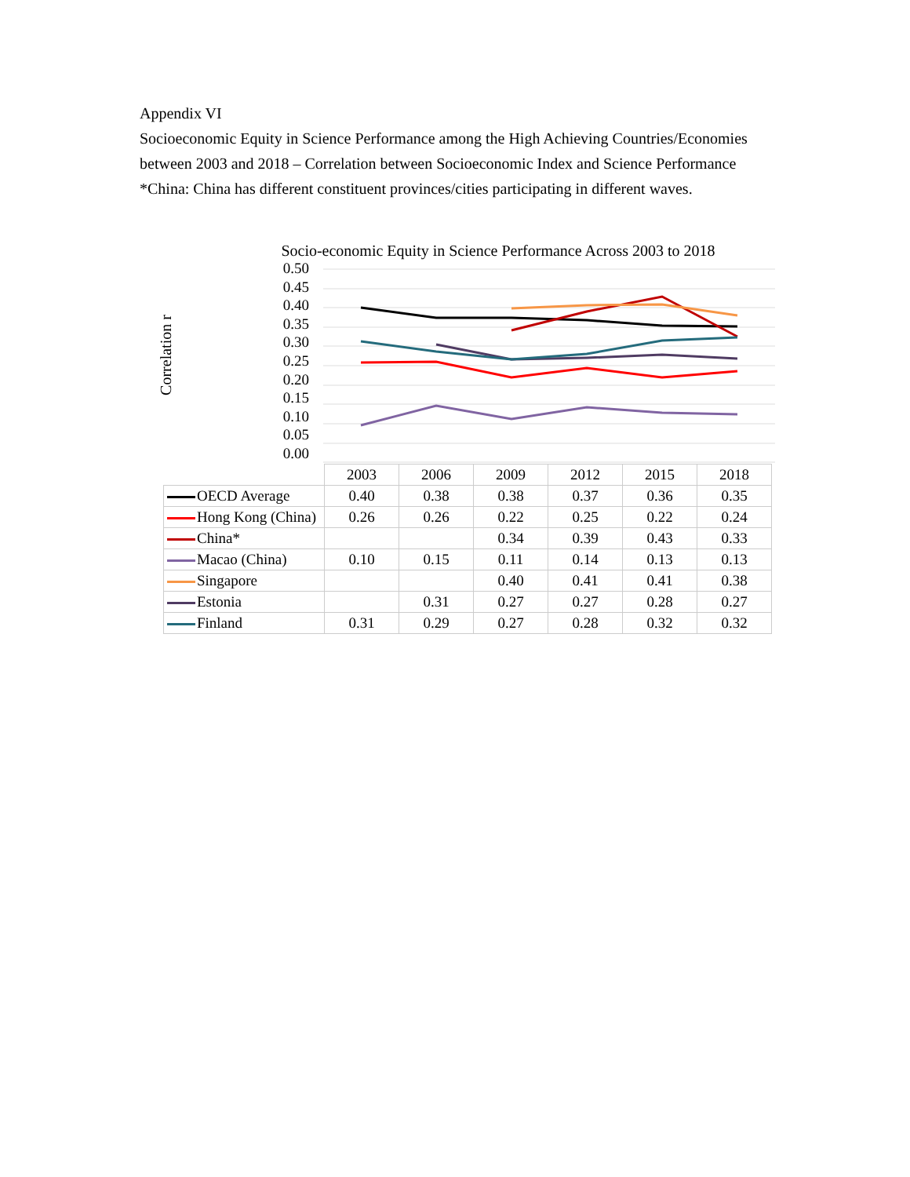Appendix VI
Socioeconomic Equity in Science Performance among the High Achieving Countries/Economies between 2003 and 2018 – Correlation between Socioeconomic Index and Science Performance
*China: China has different constituent provinces/cities participating in different waves.
Socio-economic Equity in Science Performance Across 2003 to 2018
Correlation r
0.50
0.45
0.40
0.35
0.30
0.25
0.20
0.15
0.10
0.05
0.00
| | 2003 | 2006 | 2009 | 2012 | 2015 | 2018 |
| OECD Average | 0.40 | 0.38 | 0.38 | 0.37 | 0.36 | 0.35 |
| Hong Kong (China) | 0.26 | 0.26 | 0.22 | 0.25 | 0.22 | 0.24 |
| China* | | | 0.34 | 0.39 | 0.43 | 0.33 |
| Macao (China) | 0.10 | 0.15 | 0.11 | 0.14 | 0.13 | 0.13 |
| Singapore | | | 0.40 | 0.41 | 0.41 | 0.38 |
| Estonia | | 0.31 | 0.27 | 0.27 | 0.28 | 0.27 |
| Finland | 0.31 | 0.29 | 0.27 | 0.28 | 0.32 | 0.32 |